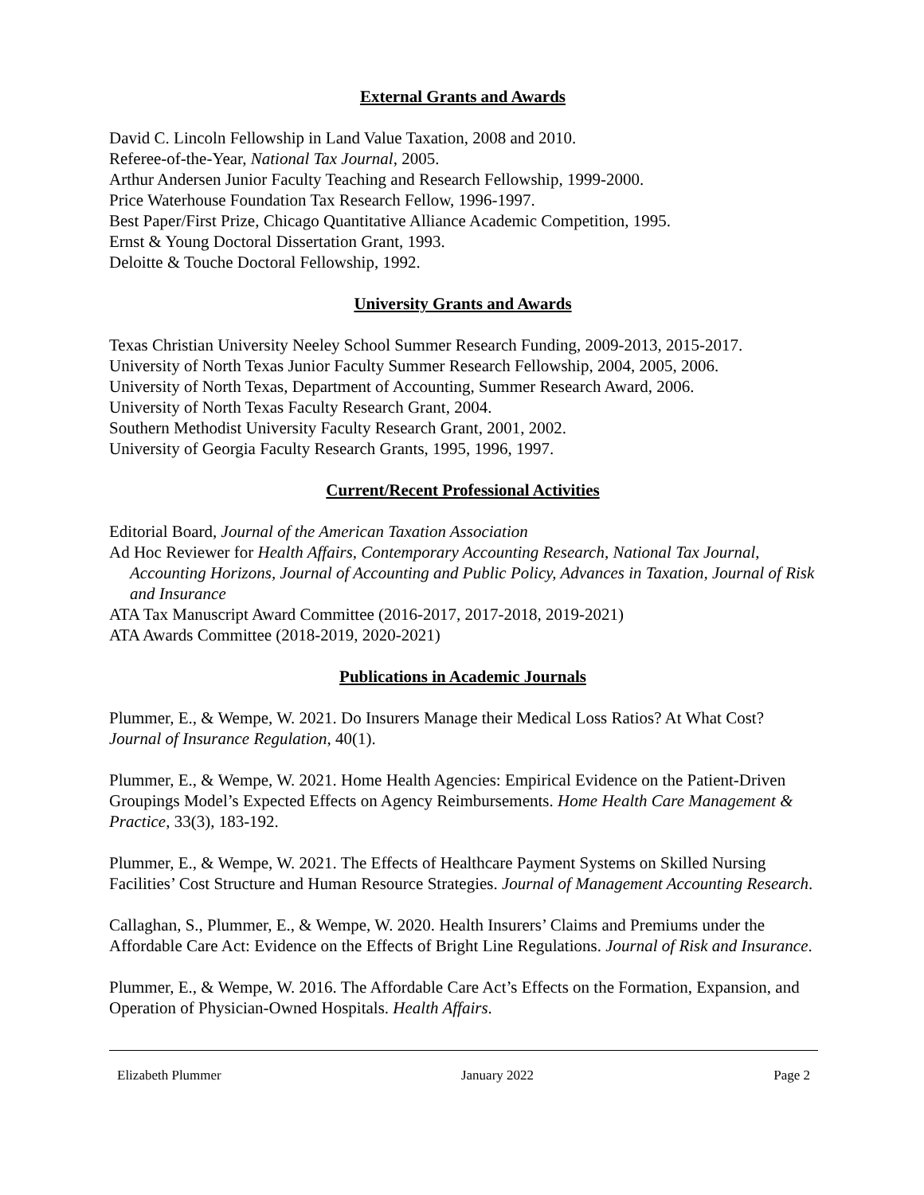External Grants and Awards
David C. Lincoln Fellowship in Land Value Taxation, 2008 and 2010.
Referee-of-the-Year, National Tax Journal, 2005.
Arthur Andersen Junior Faculty Teaching and Research Fellowship, 1999-2000.
Price Waterhouse Foundation Tax Research Fellow, 1996-1997.
Best Paper/First Prize, Chicago Quantitative Alliance Academic Competition, 1995.
Ernst & Young Doctoral Dissertation Grant, 1993.
Deloitte & Touche Doctoral Fellowship, 1992.
University Grants and Awards
Texas Christian University Neeley School Summer Research Funding, 2009-2013, 2015-2017.
University of North Texas Junior Faculty Summer Research Fellowship, 2004, 2005, 2006.
University of North Texas, Department of Accounting, Summer Research Award, 2006.
University of North Texas Faculty Research Grant, 2004.
Southern Methodist University Faculty Research Grant, 2001, 2002.
University of Georgia Faculty Research Grants, 1995, 1996, 1997.
Current/Recent Professional Activities
Editorial Board, Journal of the American Taxation Association
Ad Hoc Reviewer for Health Affairs, Contemporary Accounting Research, National Tax Journal, Accounting Horizons, Journal of Accounting and Public Policy, Advances in Taxation, Journal of Risk and Insurance
ATA Tax Manuscript Award Committee (2016-2017, 2017-2018, 2019-2021)
ATA Awards Committee (2018-2019, 2020-2021)
Publications in Academic Journals
Plummer, E., & Wempe, W. 2021. Do Insurers Manage their Medical Loss Ratios? At What Cost? Journal of Insurance Regulation, 40(1).
Plummer, E., & Wempe, W. 2021. Home Health Agencies: Empirical Evidence on the Patient-Driven Groupings Model’s Expected Effects on Agency Reimbursements. Home Health Care Management & Practice, 33(3), 183-192.
Plummer, E., & Wempe, W. 2021. The Effects of Healthcare Payment Systems on Skilled Nursing Facilities’ Cost Structure and Human Resource Strategies. Journal of Management Accounting Research.
Callaghan, S., Plummer, E., & Wempe, W. 2020. Health Insurers’ Claims and Premiums under the Affordable Care Act: Evidence on the Effects of Bright Line Regulations. Journal of Risk and Insurance.
Plummer, E., & Wempe, W. 2016. The Affordable Care Act’s Effects on the Formation, Expansion, and Operation of Physician-Owned Hospitals. Health Affairs.
Elizabeth Plummer January 2022 Page 2